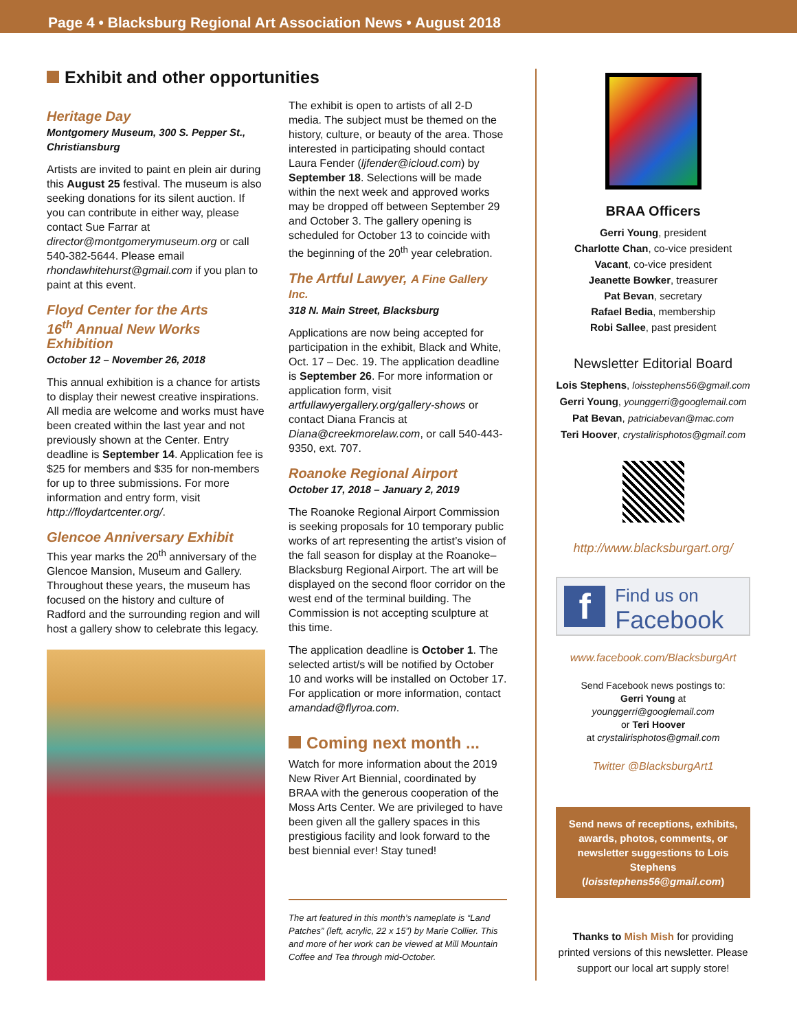Page 4 • Blacksburg Regional Art Association News • August 2018
Exhibit and other opportunities
Heritage Day
Montgomery Museum, 300 S. Pepper St., Christiansburg
Artists are invited to paint en plein air during this August 25 festival. The museum is also seeking donations for its silent auction. If you can contribute in either way, please contact Sue Farrar at director@montgomerymuseum.org or call 540-382-5644. Please email rhondawhitehurst@gmail.com if you plan to paint at this event.
Floyd Center for the Arts
16<sup>th</sup> Annual New Works Exhibition
October 12 – November 26, 2018
This annual exhibition is a chance for artists to display their newest creative inspirations. All media are welcome and works must have been created within the last year and not previously shown at the Center. Entry deadline is September 14. Application fee is $25 for members and $35 for non-members for up to three submissions. For more information and entry form, visit http://floydartcenter.org/.
Glencoe Anniversary Exhibit
This year marks the 20<sup>th</sup> anniversary of the Glencoe Mansion, Museum and Gallery. Throughout these years, the museum has focused on the history and culture of Radford and the surrounding region and will host a gallery show to celebrate this legacy.
The exhibit is open to artists of all 2-D media. The subject must be themed on the history, culture, or beauty of the area. Those interested in participating should contact Laura Fender (ljfender@icloud.com) by September 18. Selections will be made within the next week and approved works may be dropped off between September 29 and October 3. The gallery opening is scheduled for October 13 to coincide with the beginning of the 20<sup>th</sup> year celebration.
The Artful Lawyer, A Fine Gallery Inc.
318 N. Main Street, Blacksburg
Applications are now being accepted for participation in the exhibit, Black and White, Oct. 17 – Dec. 19. The application deadline is September 26. For more information or application form, visit artfullawyergallery.org/gallery-shows or contact Diana Francis at Diana@creekmorelaw.com, or call 540-443-9350, ext. 707.
Roanoke Regional Airport
October 17, 2018 – January 2, 2019
The Roanoke Regional Airport Commission is seeking proposals for 10 temporary public works of art representing the artist’s vision of the fall season for display at the Roanoke–Blacksburg Regional Airport. The art will be displayed on the second floor corridor on the west end of the terminal building. The Commission is not accepting sculpture at this time.
The application deadline is October 1. The selected artist/s will be notified by October 10 and works will be installed on October 17. For application or more information, contact amandad@flyroa.com.
Coming next month ...
Watch for more information about the 2019 New River Art Biennial, coordinated by BRAA with the generous cooperation of the Moss Arts Center. We are privileged to have been given all the gallery spaces in this prestigious facility and look forward to the best biennial ever! Stay tuned!
The art featured in this month’s nameplate is “Land Patches” (left, acrylic, 22 x 15”) by Marie Collier. This and more of her work can be viewed at Mill Mountain Coffee and Tea through mid-October.
BRAA Officers
Gerri Young, president
Charlotte Chan, co-vice president
Vacant, co-vice president
Jeanette Bowker, treasurer
Pat Bevan, secretary
Rafael Bedia, membership
Robi Sallee, past president
Newsletter Editorial Board
Lois Stephens, loisstephens56@gmail.com
Gerri Young, younggerri@googlemail.com
Pat Bevan, patriciabevan@mac.com
Teri Hoover, crystalirisphotos@gmail.com
http://www.blacksburgart.org/
f
Find us on
Facebook
www.facebook.com/BlacksburgArt
Send Facebook news postings to:
Gerri Young at
younggerri@googlemail.com
or Teri Hoover
at crystalirisphotos@gmail.com
Twitter @BlacksburgArt1
Send news of receptions, exhibits, awards, photos, comments, or newsletter suggestions to Lois Stephens (loisstephens56@gmail.com)
Thanks to Mish Mish for providing printed versions of this newsletter. Please support our local art supply store!